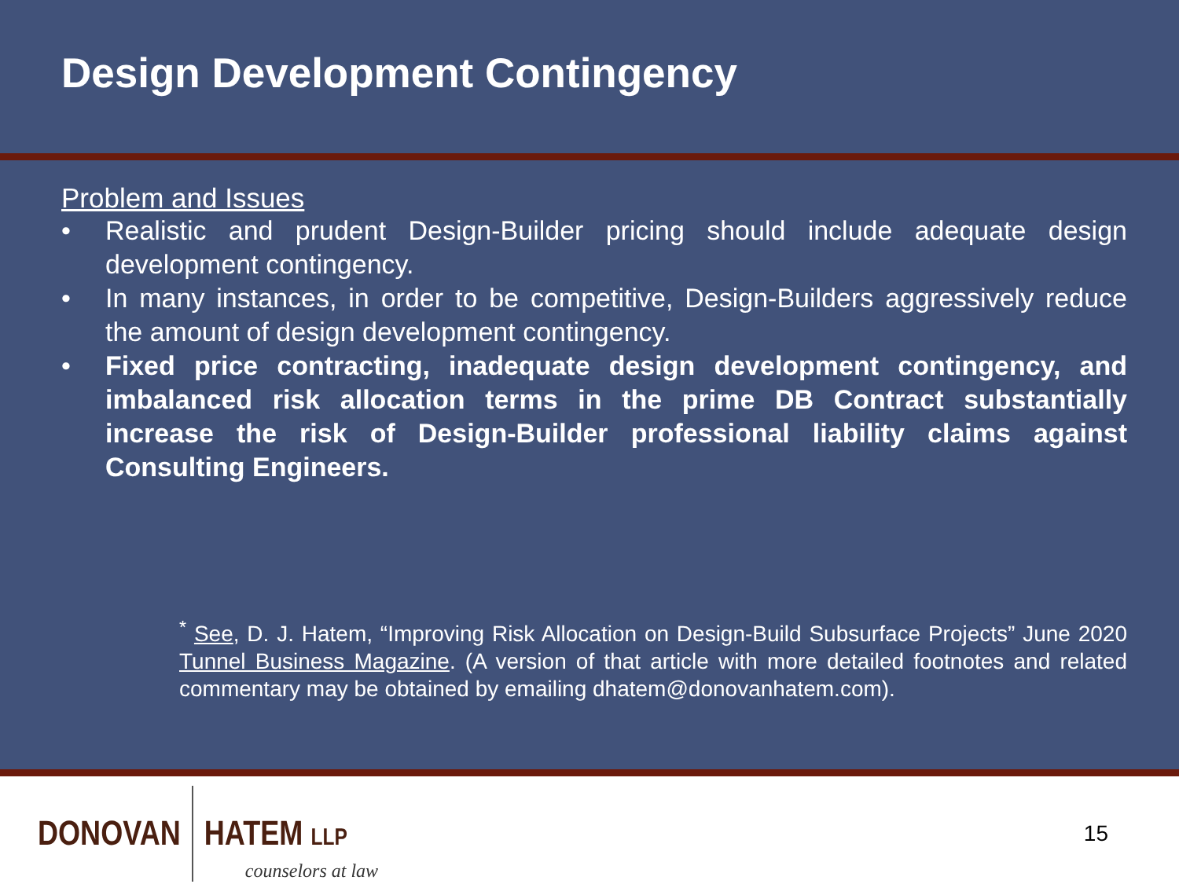Design Development Contingency
Problem and Issues
• Realistic and prudent Design-Builder pricing should include adequate design development contingency.
• In many instances, in order to be competitive, Design-Builders aggressively reduce the amount of design development contingency.
• Fixed price contracting, inadequate design development contingency, and imbalanced risk allocation terms in the prime DB Contract substantially increase the risk of Design-Builder professional liability claims against Consulting Engineers.
<sup>*</sup> See, D. J. Hatem, “Improving Risk Allocation on Design-Build Subsurface Projects” June 2020 Tunnel Business Magazine. (A version of that article with more detailed footnotes and related commentary may be obtained by emailing dhatem@donovanhatem.com).
DONOVAN HATEM LLP
counselors at law
15